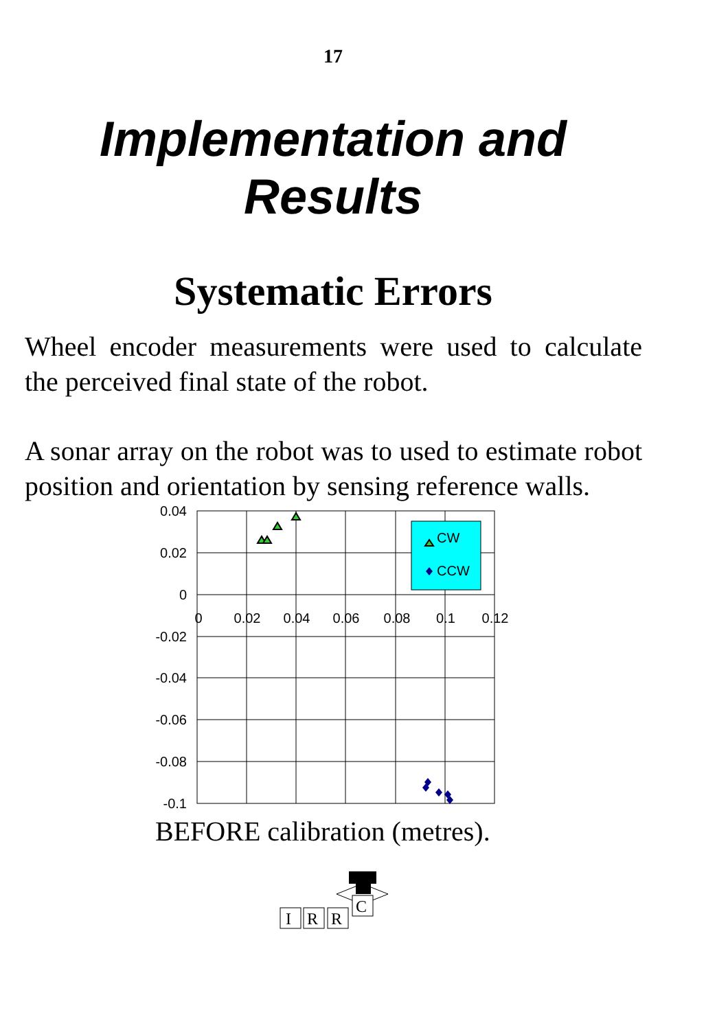17
Implementation and
Results
Systematic Errors
Wheel encoder measurements were used to calculate the perceived final state of the robot.
A sonar array on the robot was to used to estimate robot position and orientation by sensing reference walls.
0.04
0.02
0
-0.02
-0.04
-0.06
-0.08
-0.1
0
0.02
0.04
0.06
0.08
0.1
0.12
CW
CCW
BEFORE calibration (metres).
I
R
R
C